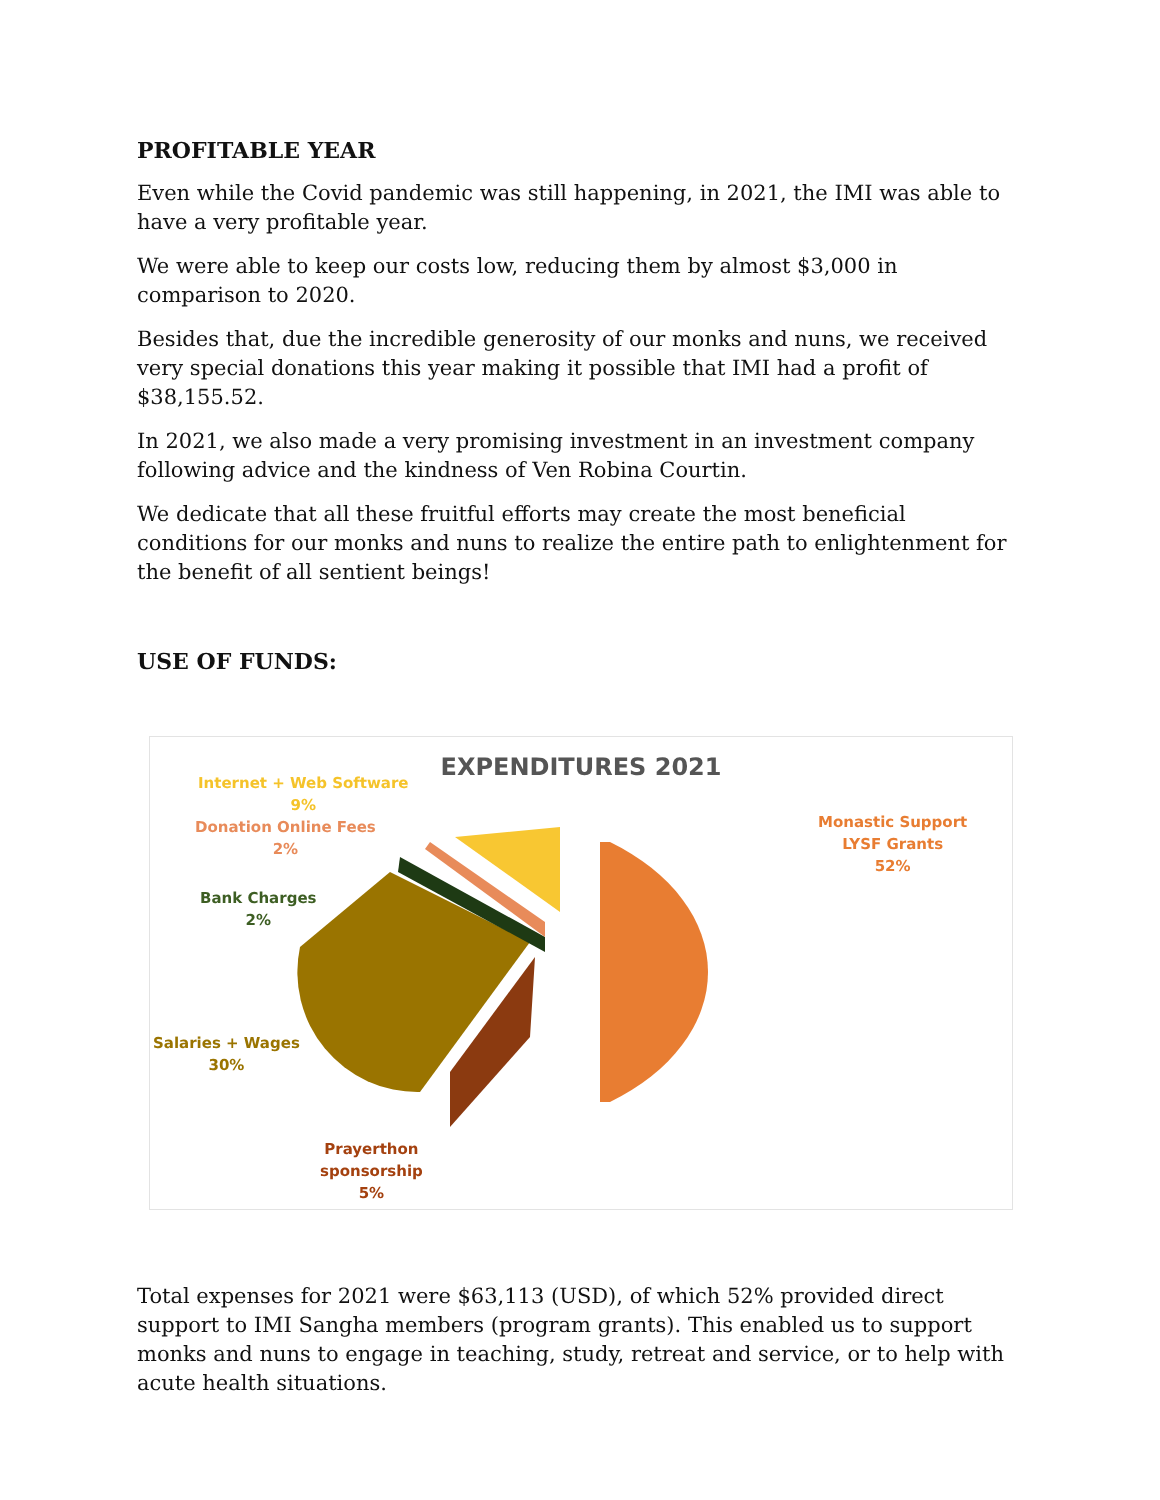PROFITABLE YEAR
Even while the Covid pandemic was still happening, in 2021, the IMI was able to have a very profitable year.
We were able to keep our costs low, reducing them by almost $3,000 in comparison to 2020.
Besides that, due the incredible generosity of our monks and nuns, we received very special donations this year making it possible that IMI had a profit of $38,155.52.
In 2021, we also made a very promising investment in an investment company following advice and the kindness of Ven Robina Courtin.
We dedicate that all these fruitful efforts may create the most beneficial conditions for our monks and nuns to realize the entire path to enlightenment for the benefit of all sentient beings!
USE OF FUNDS:
EXPENDITURES 2021
Internet + Web Software
9%
Donation Online Fees
2%
Bank Charges
2%
Salaries + Wages
30%
Prayerthon
sponsorship
5%
Monastic Support
LYSF Grants
52%
Total expenses for 2021 were $63,113 (USD), of which 52% provided direct support to IMI Sangha members (program grants). This enabled us to support monks and nuns to engage in teaching, study, retreat and service, or to help with acute health situations.